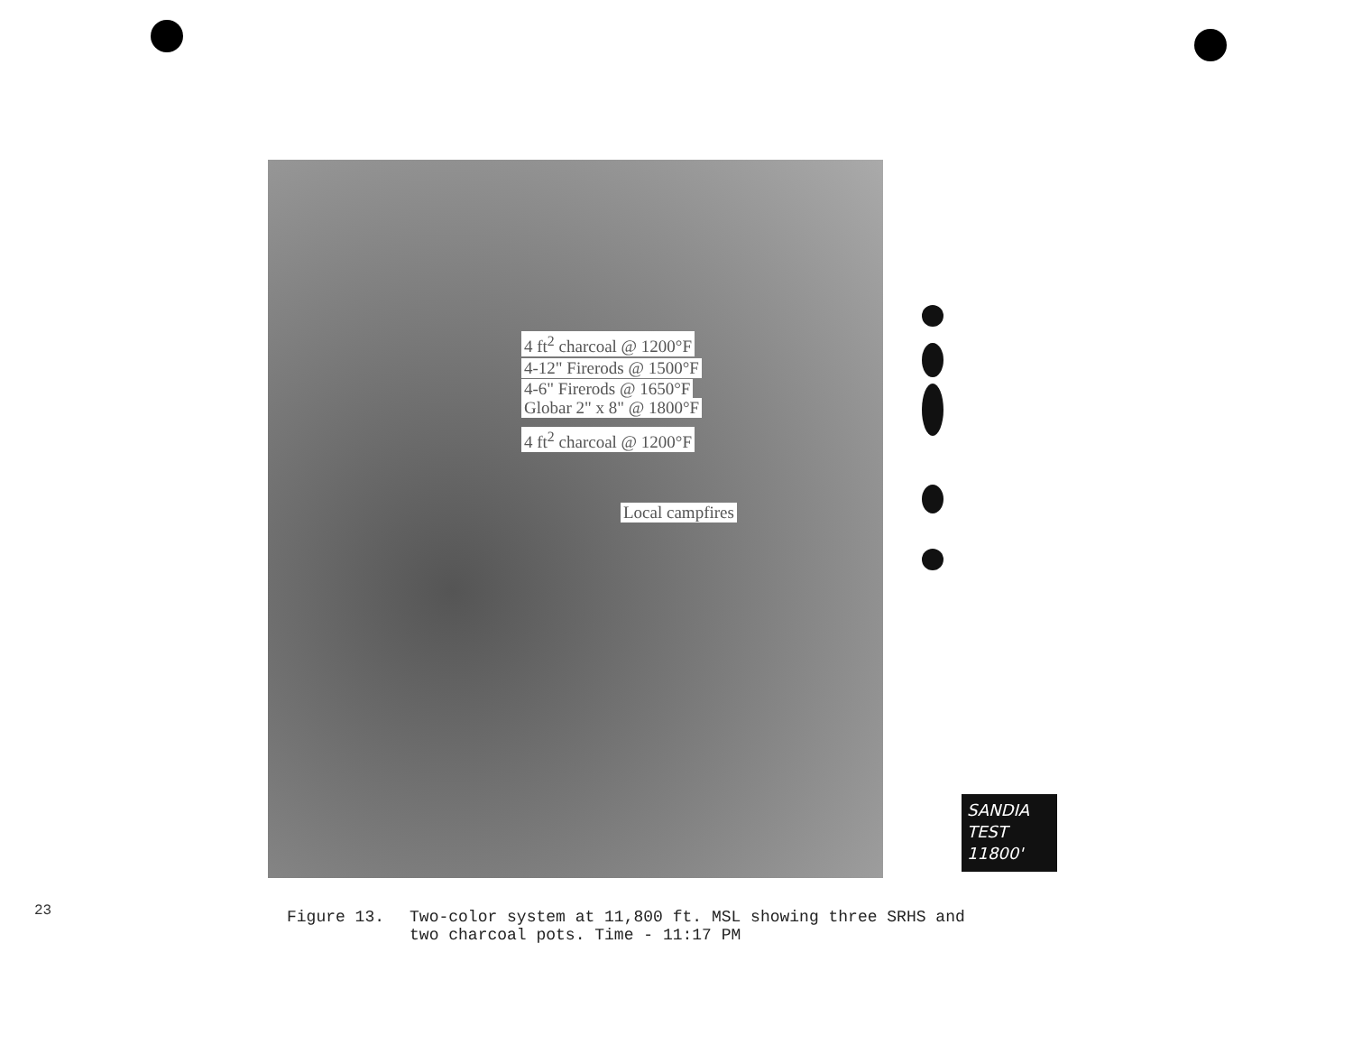4 ft<sup>2</sup> charcoal @ 1200°F
4-12" Firerods @ 1500°F
4-6" Firerods @ 1650°F
Globar 2" x 8" @ 1800°F
4 ft<sup>2</sup> charcoal @ 1200°F
Local campfires
SANDIA
TEST
11800'
23
Figure 13. Two-color system at 11,800 ft. MSL showing three SRHS and
two charcoal pots. Time - 11:17 PM